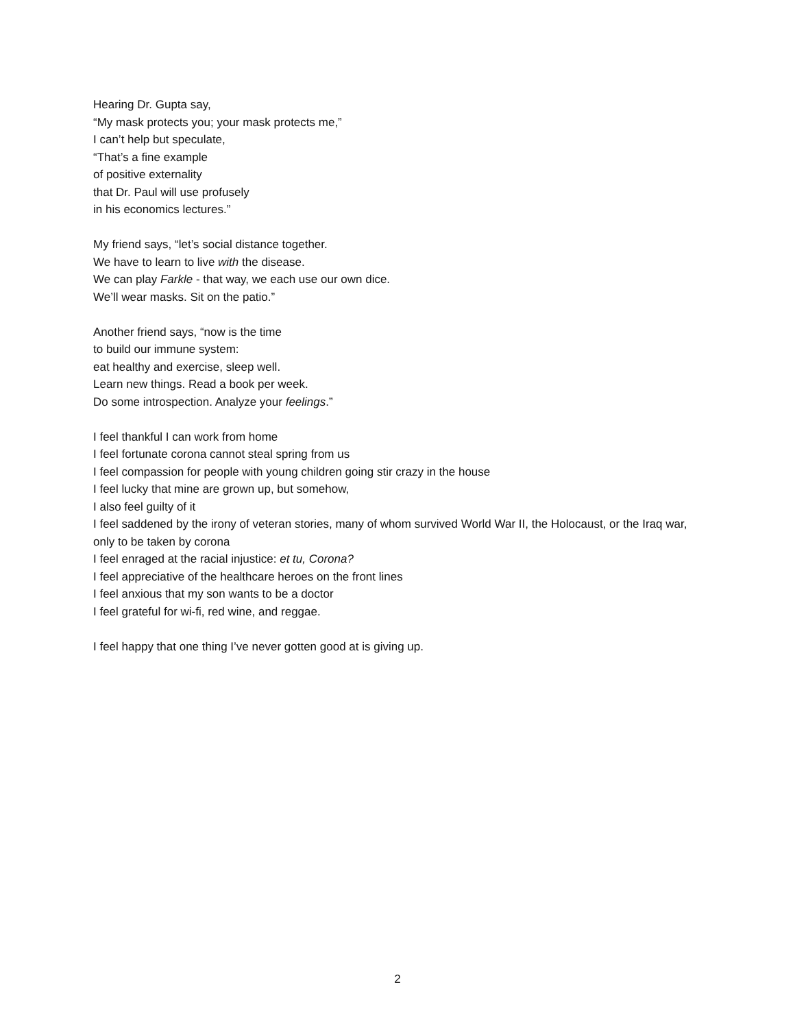Hearing Dr. Gupta say,
“My mask protects you; your mask protects me,”
I can’t help but speculate,
“That’s a fine example
of positive externality
that Dr. Paul will use profusely
in his economics lectures.”
My friend says, “let’s social distance together.
We have to learn to live with the disease.
We can play Farkle - that way, we each use our own dice.
We’ll wear masks. Sit on the patio.”
Another friend says, “now is the time
to build our immune system:
eat healthy and exercise, sleep well.
Learn new things. Read a book per week.
Do some introspection. Analyze your feelings.”
I feel thankful I can work from home
I feel fortunate corona cannot steal spring from us
I feel compassion for people with young children going stir crazy in the house
I feel lucky that mine are grown up, but somehow,
I also feel guilty of it
I feel saddened by the irony of veteran stories, many of whom survived World War II, the Holocaust, or the Iraq war, only to be taken by corona
I feel enraged at the racial injustice: et tu, Corona?
I feel appreciative of the healthcare heroes on the front lines
I feel anxious that my son wants to be a doctor
I feel grateful for wi-fi, red wine, and reggae.
I feel happy that one thing I’ve never gotten good at is giving up.
2